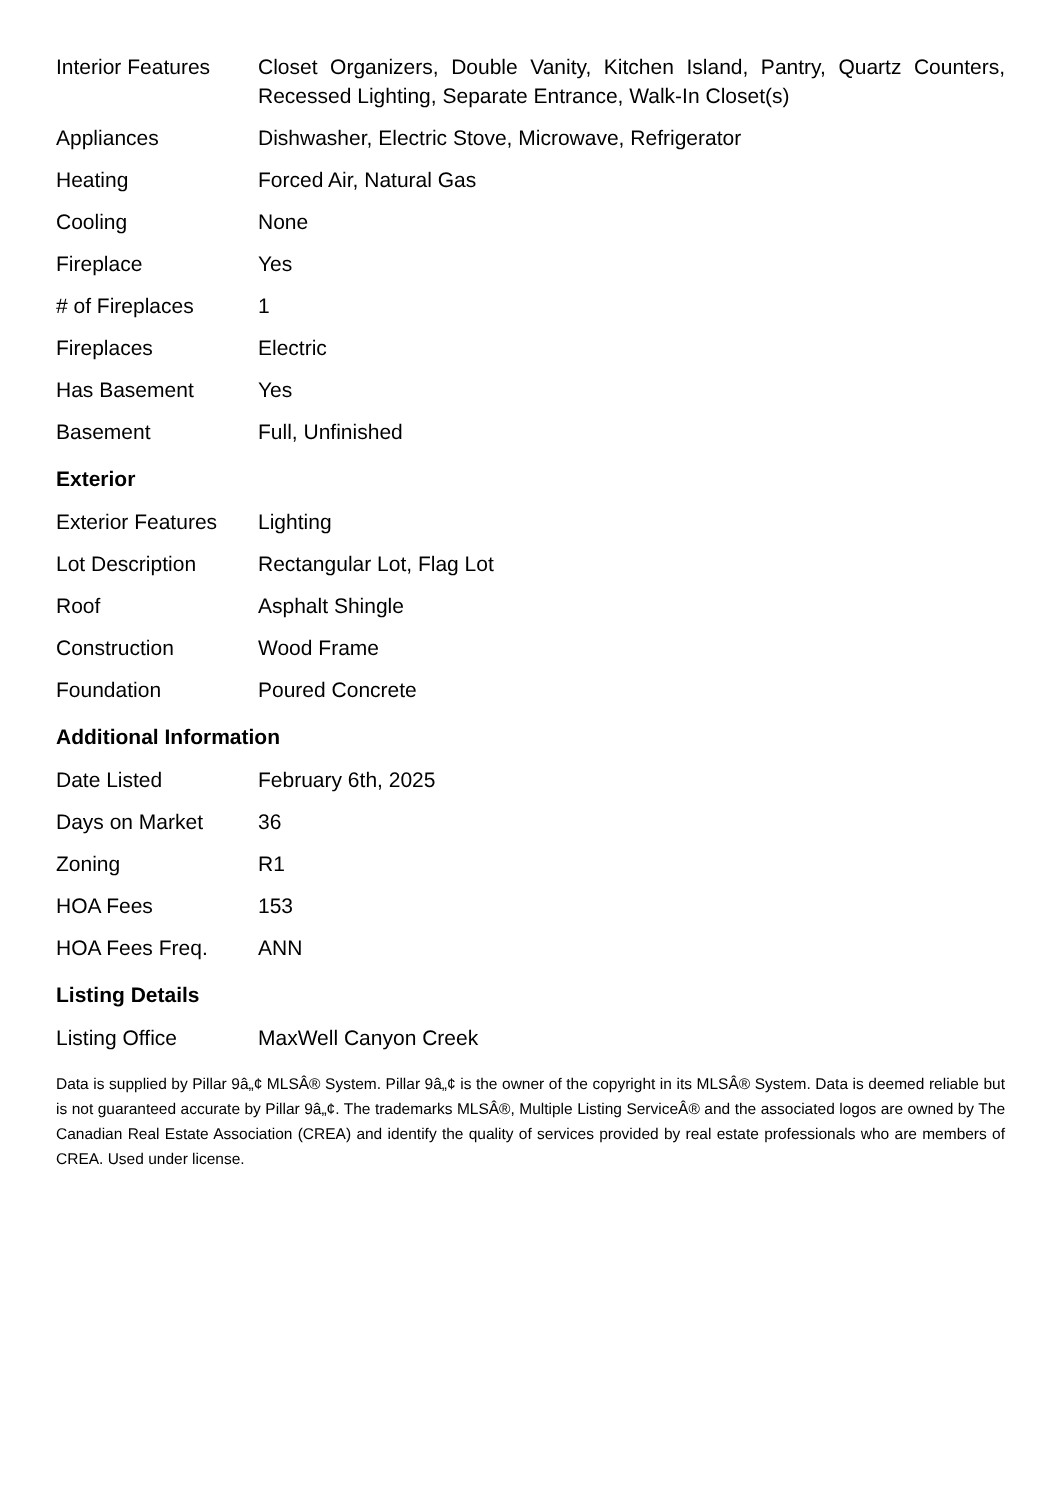| Interior Features | Closet Organizers, Double Vanity, Kitchen Island, Pantry, Quartz Counters, Recessed Lighting, Separate Entrance, Walk-In Closet(s) |
| Appliances | Dishwasher, Electric Stove, Microwave, Refrigerator |
| Heating | Forced Air, Natural Gas |
| Cooling | None |
| Fireplace | Yes |
| # of Fireplaces | 1 |
| Fireplaces | Electric |
| Has Basement | Yes |
| Basement | Full, Unfinished |
Exterior
| Exterior Features | Lighting |
| Lot Description | Rectangular Lot, Flag Lot |
| Roof | Asphalt Shingle |
| Construction | Wood Frame |
| Foundation | Poured Concrete |
Additional Information
| Date Listed | February 6th, 2025 |
| Days on Market | 36 |
| Zoning | R1 |
| HOA Fees | 153 |
| HOA Fees Freq. | ANN |
Listing Details
| Listing Office | MaxWell Canyon Creek |
Data is supplied by Pillar 9â„¢ MLSÂ® System. Pillar 9â„¢ is the owner of the copyright in its MLSÂ® System. Data is deemed reliable but is not guaranteed accurate by Pillar 9â„¢. The trademarks MLSÂ®, Multiple Listing ServiceÂ® and the associated logos are owned by The Canadian Real Estate Association (CREA) and identify the quality of services provided by real estate professionals who are members of CREA. Used under license.